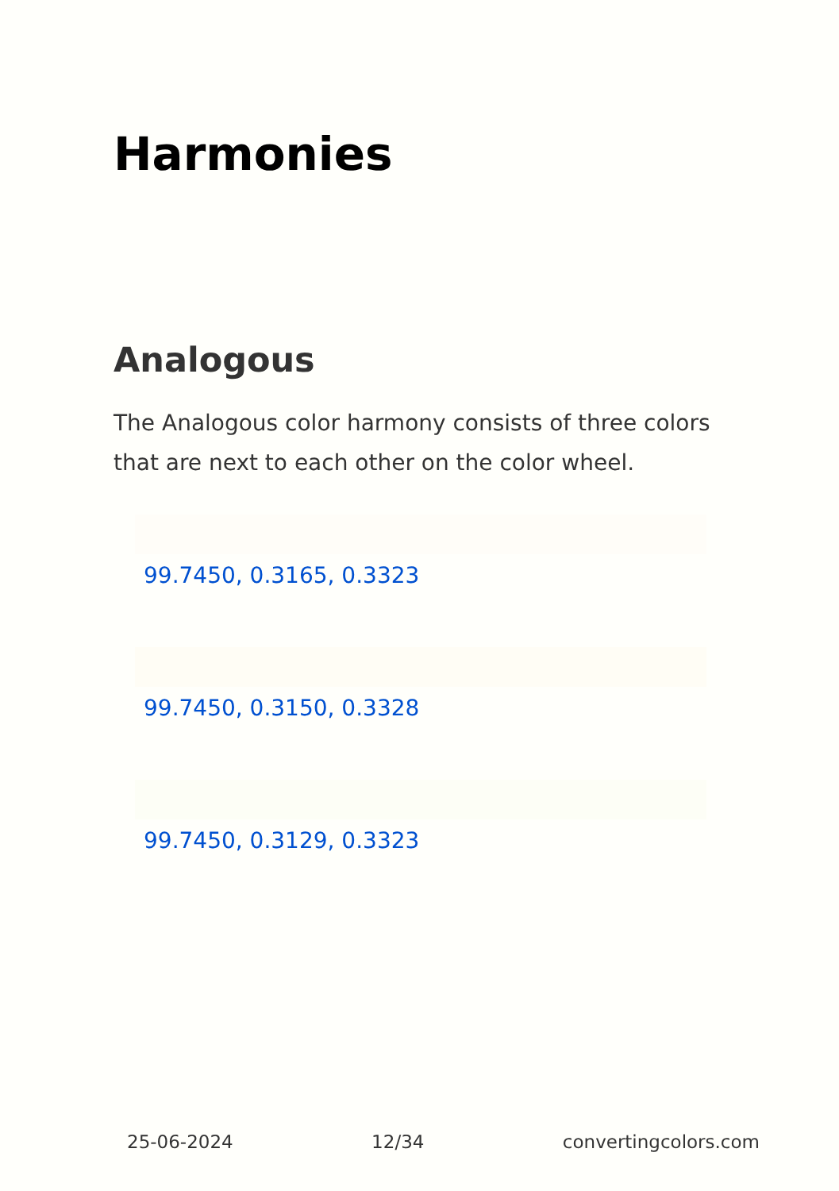Harmonies
Analogous
The Analogous color harmony consists of three colors that are next to each other on the color wheel.
99.7450, 0.3165, 0.3323
99.7450, 0.3150, 0.3328
99.7450, 0.3129, 0.3323
25-06-2024 12/34 convertingcolors.com